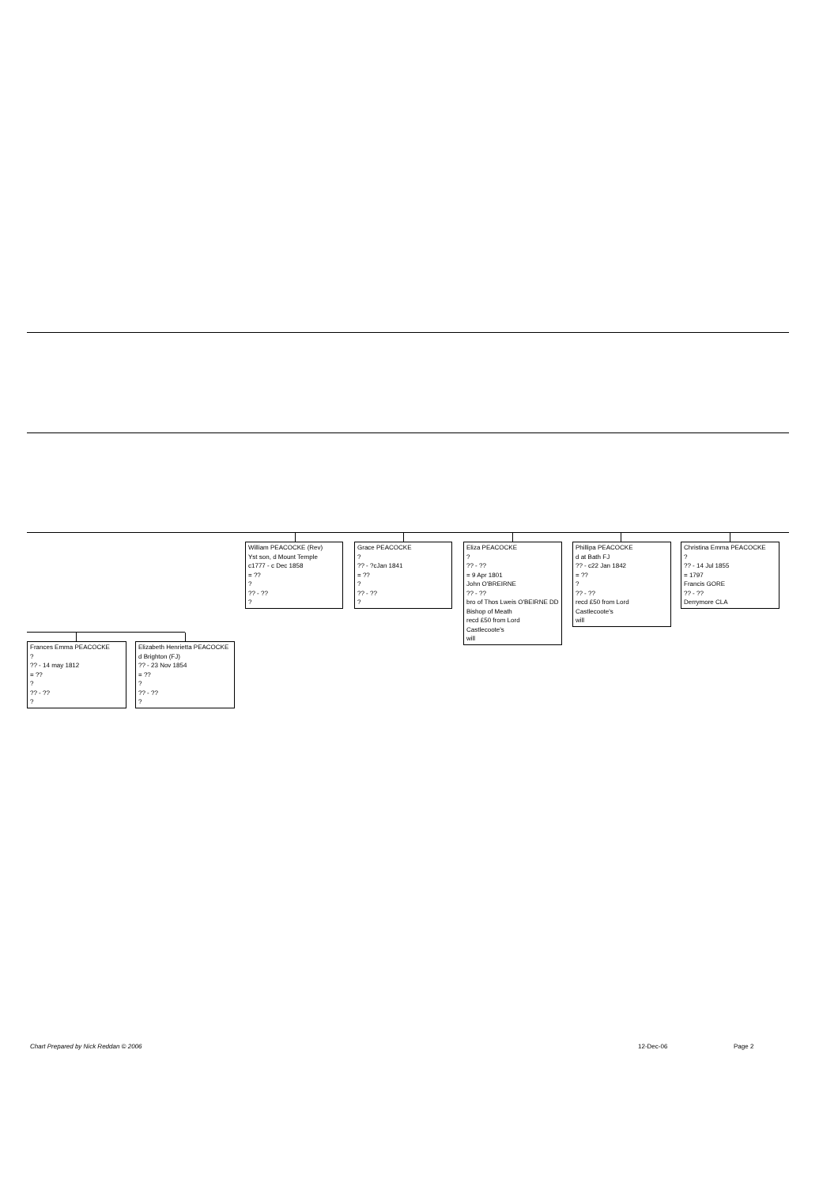William PEACOCKE (Rev)
Yst son, d Mount Temple
c1777 - c Dec 1858
= ??
?
?? - ??
?
Grace PEACOCKE
?
?? - ?cJan 1841
= ??
?
?? - ??
?
Eliza PEACOCKE
?
?? - ??
= 9 Apr 1801
John O'BREIRNE
?? - ??
bro of Thos Lweis O'BEIRNE DD
Bishop of Meath
recd £50 from Lord Castlecoote's
will
Phillipa PEACOCKE
d at Bath FJ
?? - c22 Jan 1842
= ??
?
?? - ??
recd £50 from Lord Castlecoote's
will
Christina Emma PEACOCKE
?
?? - 14 Jul 1855
= 1797
Francis GORE
?? - ??
Derrymore CLA
Frances Emma PEACOCKE
?
?? - 14 may 1812
= ??
?
?? - ??
?
Elizabeth Henrietta PEACOCKE
d Brighton (FJ)
?? - 23 Nov 1854
= ??
?
?? - ??
?
Chart Prepared by Nick Reddan © 2006
12-Dec-06 Page 2